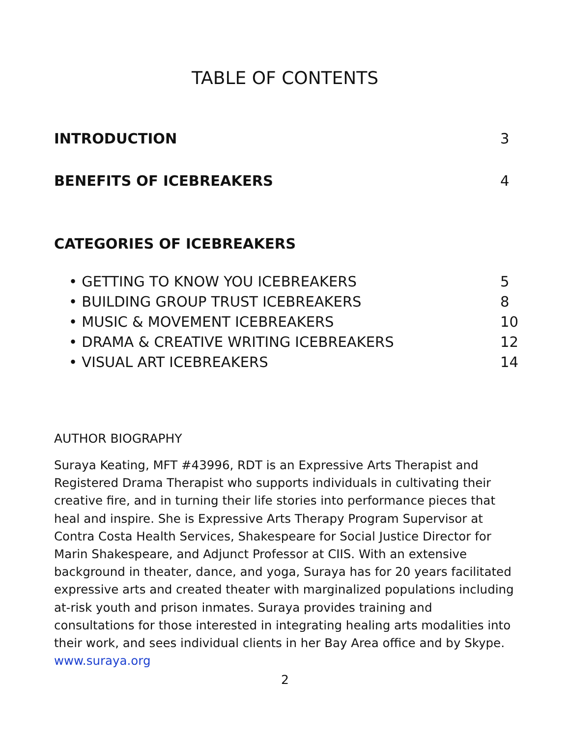TABLE OF CONTENTS
INTRODUCTION 3
BENEFITS OF ICEBREAKERS 4
CATEGORIES OF ICEBREAKERS
• GETTING TO KNOW YOU ICEBREAKERS 5
• BUILDING GROUP TRUST ICEBREAKERS 8
• MUSIC & MOVEMENT ICEBREAKERS 10
• DRAMA & CREATIVE WRITING ICEBREAKERS 12
• VISUAL ART ICEBREAKERS 14
AUTHOR BIOGRAPHY
Suraya Keating, MFT #43996, RDT is an Expressive Arts Therapist and Registered Drama Therapist who supports individuals in cultivating their creative fire, and in turning their life stories into performance pieces that heal and inspire. She is Expressive Arts Therapy Program Supervisor at Contra Costa Health Services, Shakespeare for Social Justice Director for Marin Shakespeare, and Adjunct Professor at CIIS. With an extensive background in theater, dance, and yoga, Suraya has for 20 years facilitated expressive arts and created theater with marginalized populations including at-risk youth and prison inmates. Suraya provides training and consultations for those interested in integrating healing arts modalities into their work, and sees individual clients in her Bay Area office and by Skype. www.suraya.org
2